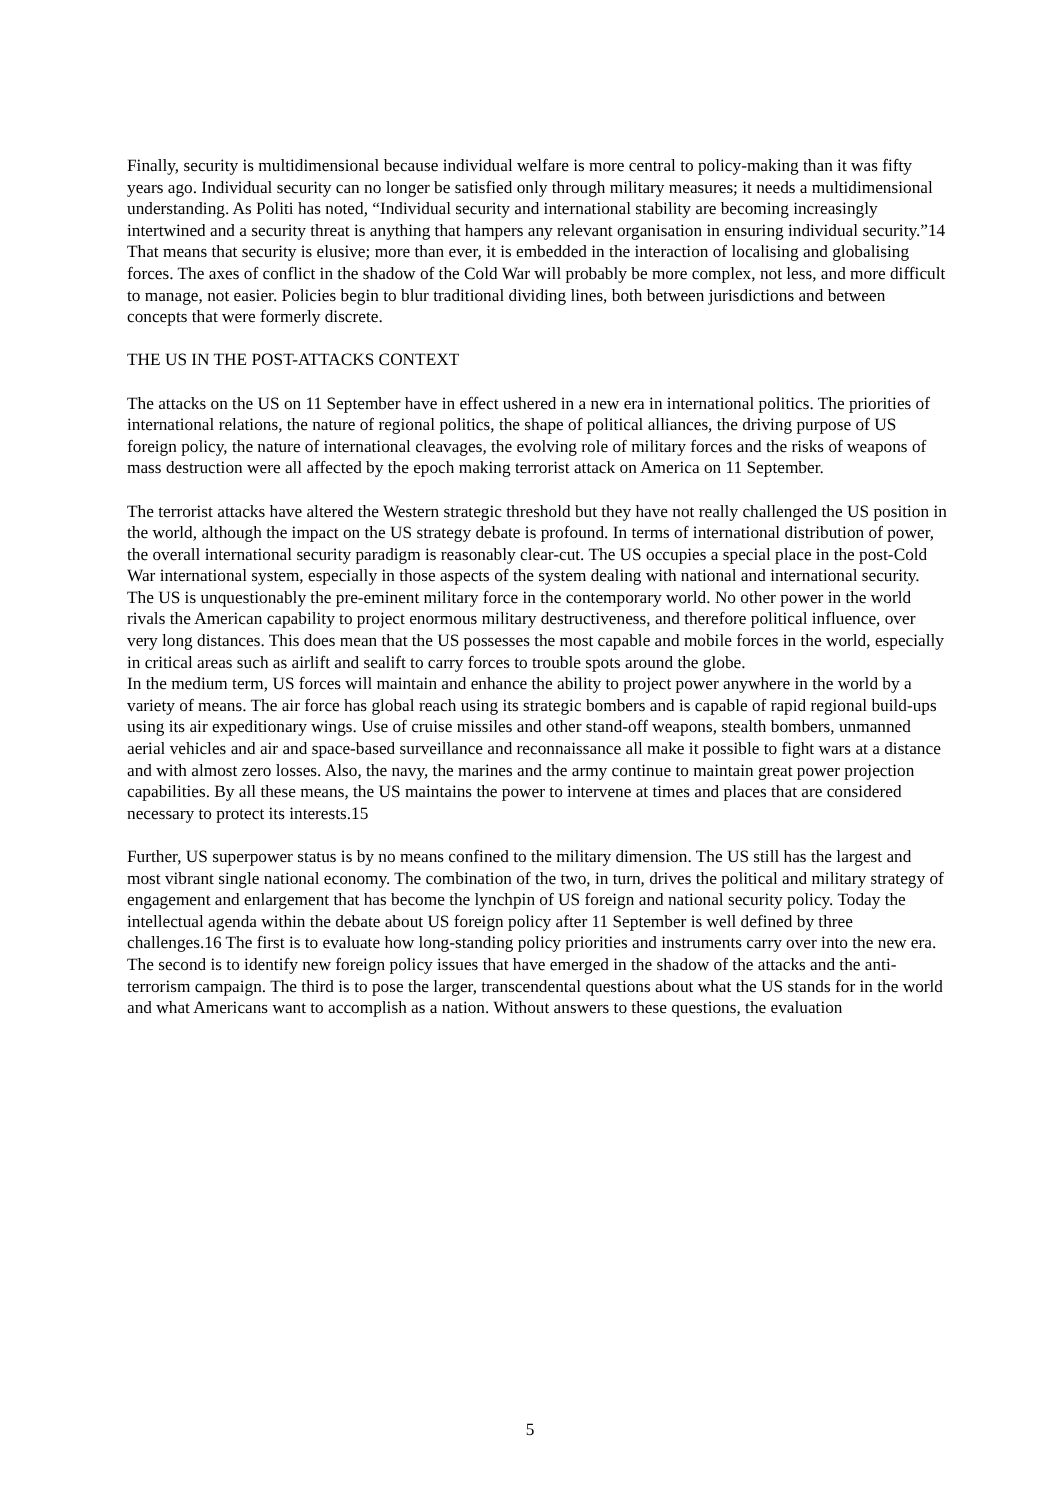Finally, security is multidimensional because individual welfare is more central to policy-making than it was fifty years ago. Individual security can no longer be satisfied only through military measures; it needs a multidimensional understanding. As Politi has noted, “Individual security and international stability are becoming increasingly intertwined and a security threat is anything that hampers any relevant organisation in ensuring individual security.”14 That means that security is elusive; more than ever, it is embedded in the interaction of localising and globalising forces. The axes of conflict in the shadow of the Cold War will probably be more complex, not less, and more difficult to manage, not easier. Policies begin to blur traditional dividing lines, both between jurisdictions and between concepts that were formerly discrete.
THE US IN THE POST-ATTACKS CONTEXT
The attacks on the US on 11 September have in effect ushered in a new era in international politics. The priorities of international relations, the nature of regional politics, the shape of political alliances, the driving purpose of US foreign policy, the nature of international cleavages, the evolving role of military forces and the risks of weapons of mass destruction were all affected by the epoch making terrorist attack on America on 11 September.
The terrorist attacks have altered the Western strategic threshold but they have not really challenged the US position in the world, although the impact on the US strategy debate is profound. In terms of international distribution of power, the overall international security paradigm is reasonably clear-cut. The US occupies a special place in the post-Cold War international system, especially in those aspects of the system dealing with national and international security. The US is unquestionably the pre-eminent military force in the contemporary world. No other power in the world rivals the American capability to project enormous military destructiveness, and therefore political influence, over very long distances. This does mean that the US possesses the most capable and mobile forces in the world, especially in critical areas such as airlift and sealift to carry forces to trouble spots around the globe.
In the medium term, US forces will maintain and enhance the ability to project power anywhere in the world by a variety of means. The air force has global reach using its strategic bombers and is capable of rapid regional build-ups using its air expeditionary wings. Use of cruise missiles and other stand-off weapons, stealth bombers, unmanned aerial vehicles and air and space-based surveillance and reconnaissance all make it possible to fight wars at a distance and with almost zero losses. Also, the navy, the marines and the army continue to maintain great power projection capabilities. By all these means, the US maintains the power to intervene at times and places that are considered necessary to protect its interests.15
Further, US superpower status is by no means confined to the military dimension. The US still has the largest and most vibrant single national economy. The combination of the two, in turn, drives the political and military strategy of engagement and enlargement that has become the lynchpin of US foreign and national security policy. Today the intellectual agenda within the debate about US foreign policy after 11 September is well defined by three challenges.16 The first is to evaluate how long-standing policy priorities and instruments carry over into the new era. The second is to identify new foreign policy issues that have emerged in the shadow of the attacks and the anti-terrorism campaign. The third is to pose the larger, transcendental questions about what the US stands for in the world and what Americans want to accomplish as a nation. Without answers to these questions, the evaluation
5